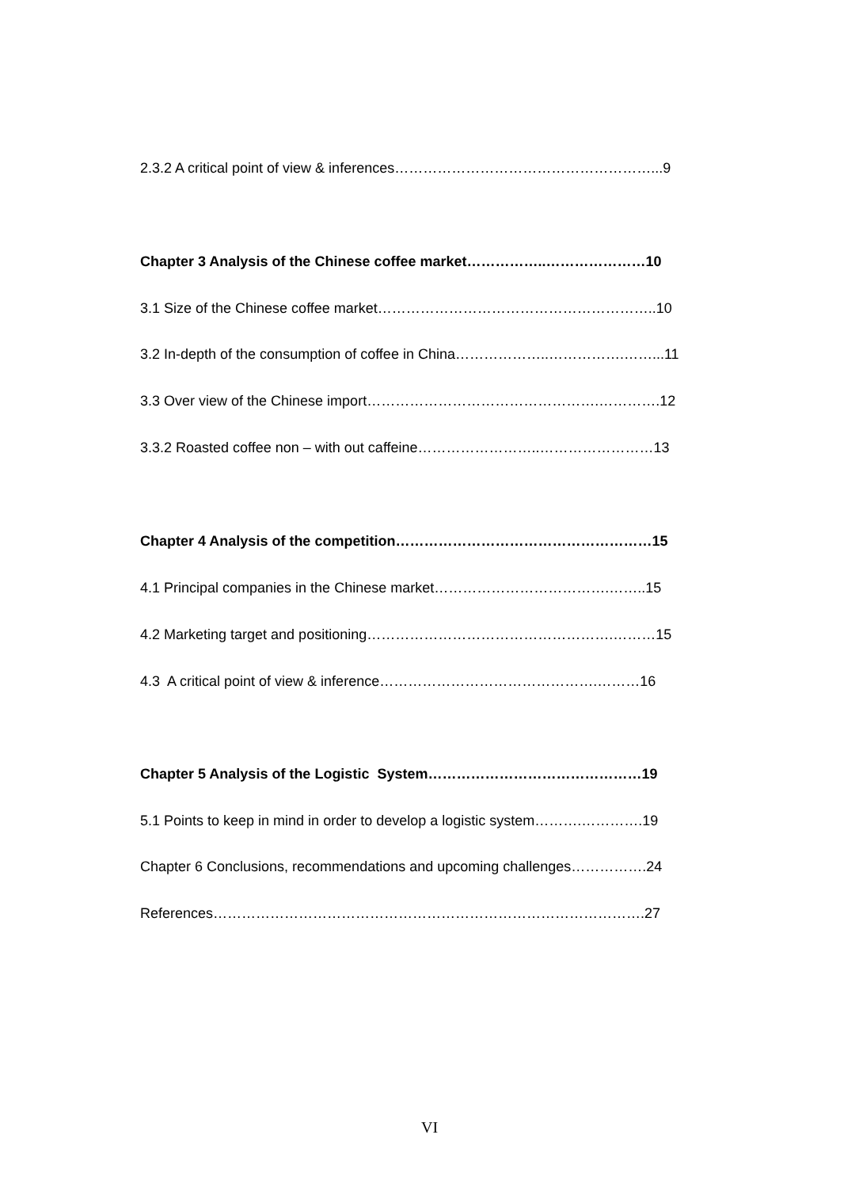2.3.2 A critical point of view & inferences………………………………………………...9
Chapter 3 Analysis of the Chinese coffee market……………..…………………10
3.1 Size of the Chinese coffee market…………………………………………………..10
3.2 In-depth of the consumption of coffee in China………………..…………….……...11
3.3 Over view of the Chinese import………………………………………….………….12
3.3.2 Roasted coffee non – with out caffeine……………………..……………………13
Chapter 4 Analysis of the competition………………………………………………15
4.1 Principal companies in the Chinese market……………………………….……..15
4.2 Marketing target and positioning…………………………………………….………15
4.3 A critical point of view & inference……………………………………….………16
Chapter 5 Analysis of the Logistic System………………………………………19
5.1 Points to keep in mind in order to develop a logistic system……….………….19
Chapter 6 Conclusions, recommendations and upcoming challenges…………….24
References……………………………………………………………………………….27
VI